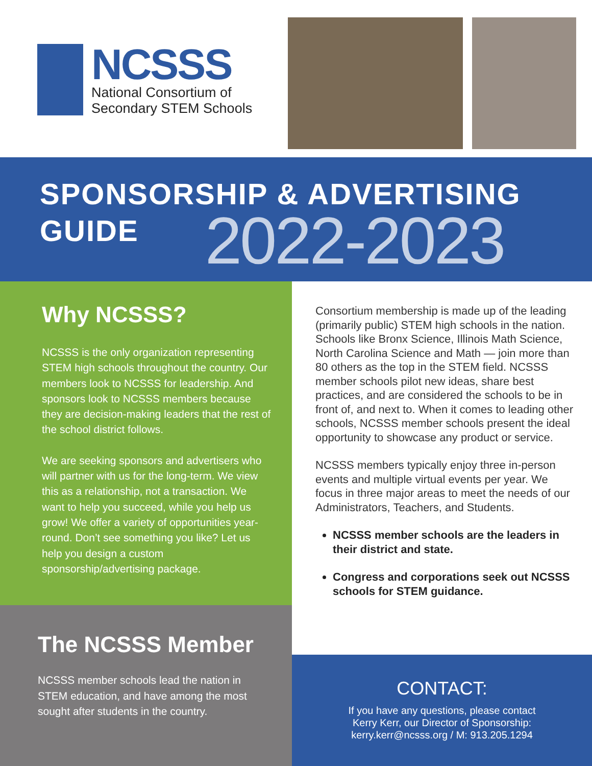NCSSS
National Consortium of
Secondary STEM Schools
SPONSORSHIP & ADVERTISING
GUIDE
2022-2023
Why NCSSS?
NCSSS is the only organization representing STEM high schools throughout the country. Our members look to NCSSS for leadership. And sponsors look to NCSSS members because they are decision-making leaders that the rest of the school district follows.
We are seeking sponsors and advertisers who will partner with us for the long-term. We view this as a relationship, not a transaction. We want to help you succeed, while you help us grow! We offer a variety of opportunities year-round. Don’t see something you like? Let us help you design a custom sponsorship/advertising package.
The NCSSS Member
NCSSS member schools lead the nation in STEM education, and have among the most sought after students in the country.
Consortium membership is made up of the leading (primarily public) STEM high schools in the nation. Schools like Bronx Science, Illinois Math Science, North Carolina Science and Math — join more than 80 others as the top in the STEM field. NCSSS member schools pilot new ideas, share best practices, and are considered the schools to be in front of, and next to. When it comes to leading other schools, NCSSS member schools present the ideal opportunity to showcase any product or service.
NCSSS members typically enjoy three in-person events and multiple virtual events per year. We focus in three major areas to meet the needs of our Administrators, Teachers, and Students.
NCSSS member schools are the leaders in their district and state.
Congress and corporations seek out NCSSS schools for STEM guidance.
CONTACT:
If you have any questions, please contact
Kerry Kerr, our Director of Sponsorship:
kerry.kerr@ncsss.org / M: 913.205.1294